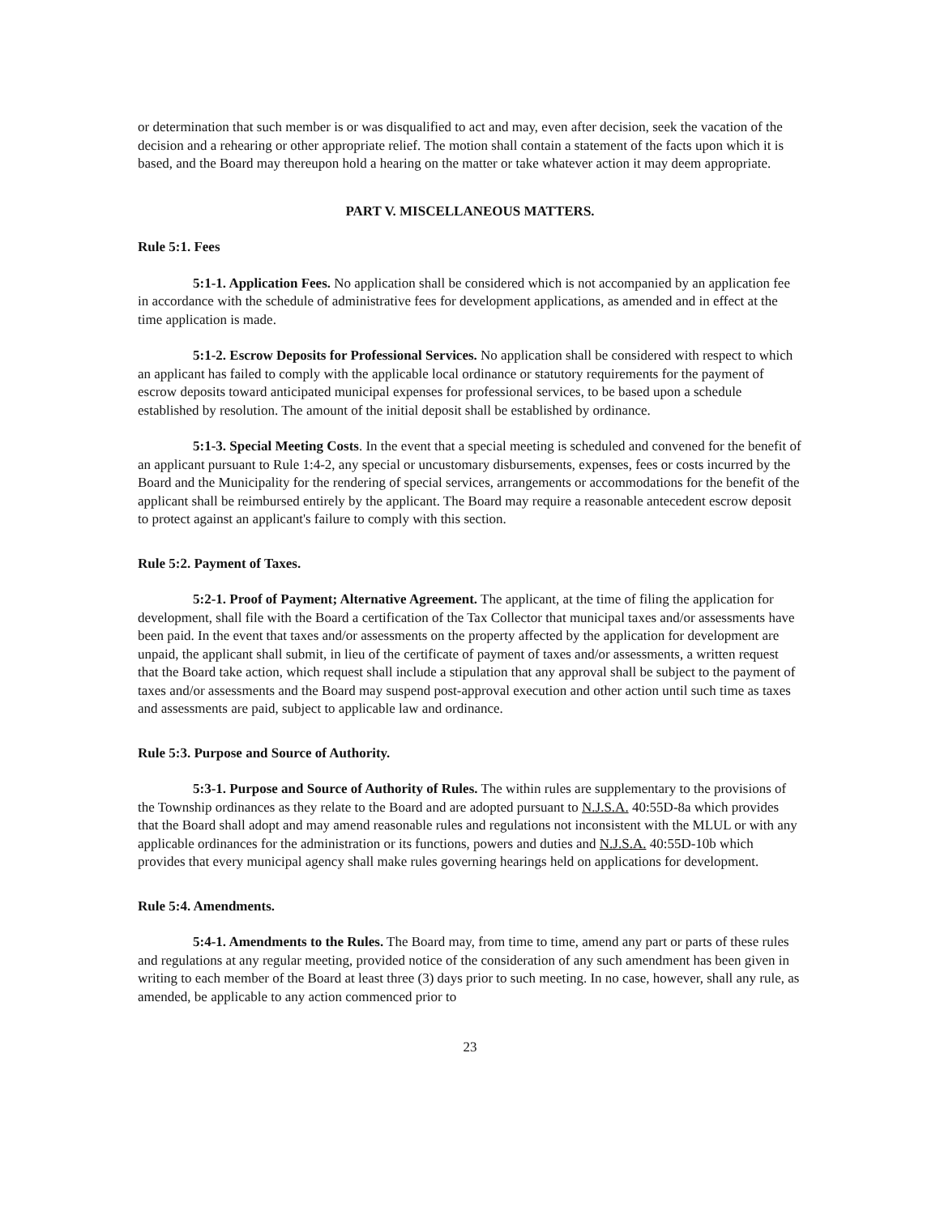or determination that such member is or was disqualified to act and may, even after decision, seek the vacation of the decision and a rehearing or other appropriate relief. The motion shall contain a statement of the facts upon which it is based, and the Board may thereupon hold a hearing on the matter or take whatever action it may deem appropriate.
PART V. MISCELLANEOUS MATTERS.
Rule 5:1. Fees
5:1-1. Application Fees. No application shall be considered which is not accompanied by an application fee in accordance with the schedule of administrative fees for development applications, as amended and in effect at the time application is made.
5:1-2. Escrow Deposits for Professional Services. No application shall be considered with respect to which an applicant has failed to comply with the applicable local ordinance or statutory requirements for the payment of escrow deposits toward anticipated municipal expenses for professional services, to be based upon a schedule established by resolution. The amount of the initial deposit shall be established by ordinance.
5:1-3. Special Meeting Costs. In the event that a special meeting is scheduled and convened for the benefit of an applicant pursuant to Rule 1:4-2, any special or uncustomary disbursements, expenses, fees or costs incurred by the Board and the Municipality for the rendering of special services, arrangements or accommodations for the benefit of the applicant shall be reimbursed entirely by the applicant. The Board may require a reasonable antecedent escrow deposit to protect against an applicant's failure to comply with this section.
Rule 5:2. Payment of Taxes.
5:2-1. Proof of Payment; Alternative Agreement. The applicant, at the time of filing the application for development, shall file with the Board a certification of the Tax Collector that municipal taxes and/or assessments have been paid. In the event that taxes and/or assessments on the property affected by the application for development are unpaid, the applicant shall submit, in lieu of the certificate of payment of taxes and/or assessments, a written request that the Board take action, which request shall include a stipulation that any approval shall be subject to the payment of taxes and/or assessments and the Board may suspend post-approval execution and other action until such time as taxes and assessments are paid, subject to applicable law and ordinance.
Rule 5:3. Purpose and Source of Authority.
5:3-1. Purpose and Source of Authority of Rules. The within rules are supplementary to the provisions of the Township ordinances as they relate to the Board and are adopted pursuant to N.J.S.A. 40:55D-8a which provides that the Board shall adopt and may amend reasonable rules and regulations not inconsistent with the MLUL or with any applicable ordinances for the administration or its functions, powers and duties and N.J.S.A. 40:55D-10b which provides that every municipal agency shall make rules governing hearings held on applications for development.
Rule 5:4. Amendments.
5:4-1. Amendments to the Rules. The Board may, from time to time, amend any part or parts of these rules and regulations at any regular meeting, provided notice of the consideration of any such amendment has been given in writing to each member of the Board at least three (3) days prior to such meeting. In no case, however, shall any rule, as amended, be applicable to any action commenced prior to
23